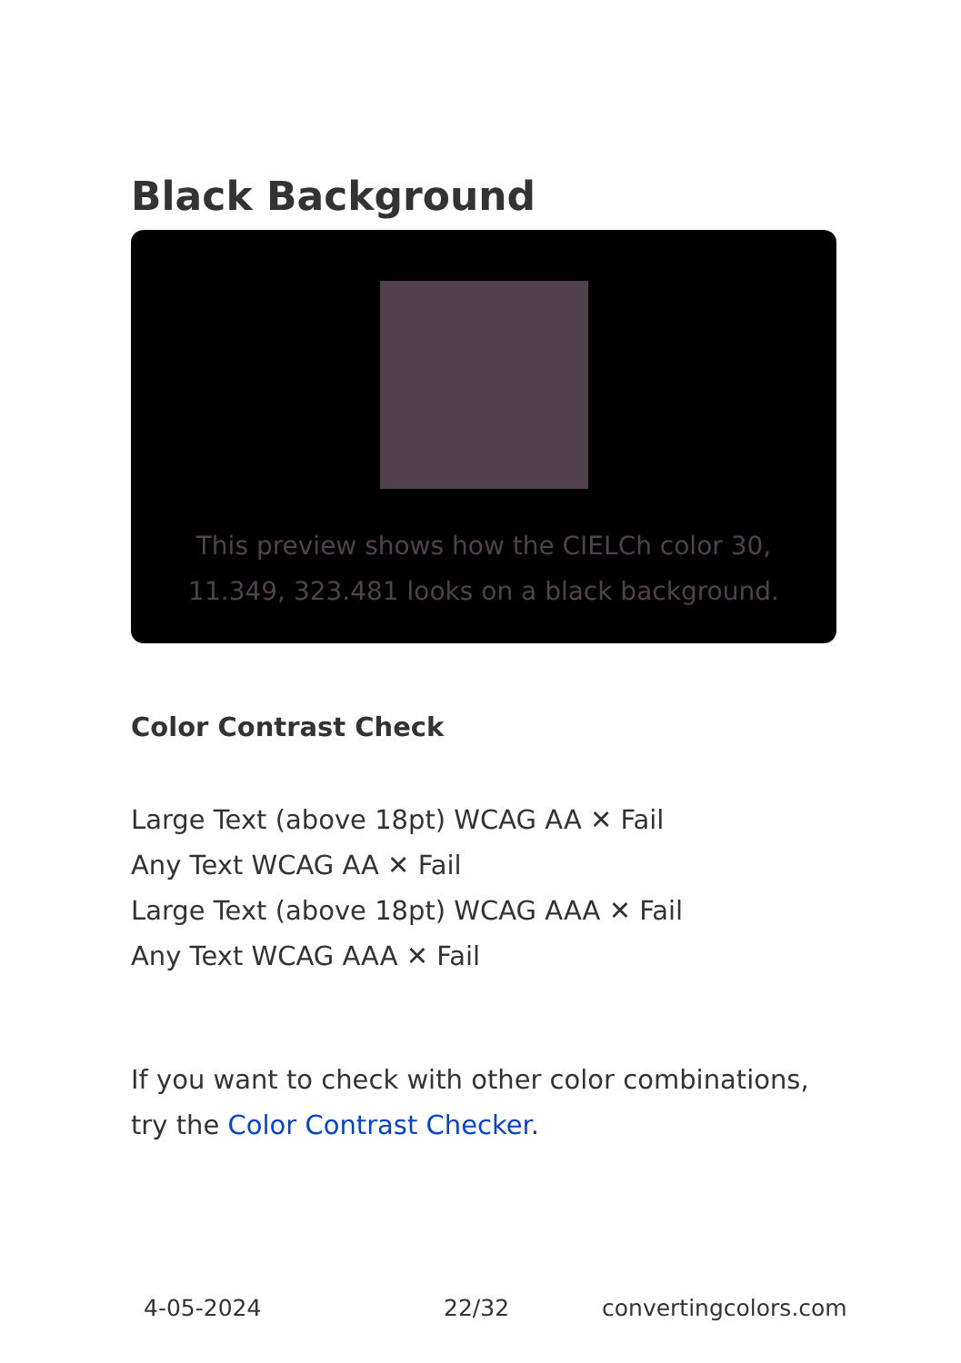Black Background
This preview shows how the CIELCh color 30, 11.349, 323.481 looks on a black background.
Color Contrast Check
Large Text (above 18pt) WCAG AA ✕ Fail
Any Text WCAG AA ✕ Fail
Large Text (above 18pt) WCAG AAA ✕ Fail
Any Text WCAG AAA ✕ Fail
If you want to check with other color combinations, try the Color Contrast Checker.
4-05-2024 22/32 convertingcolors.com